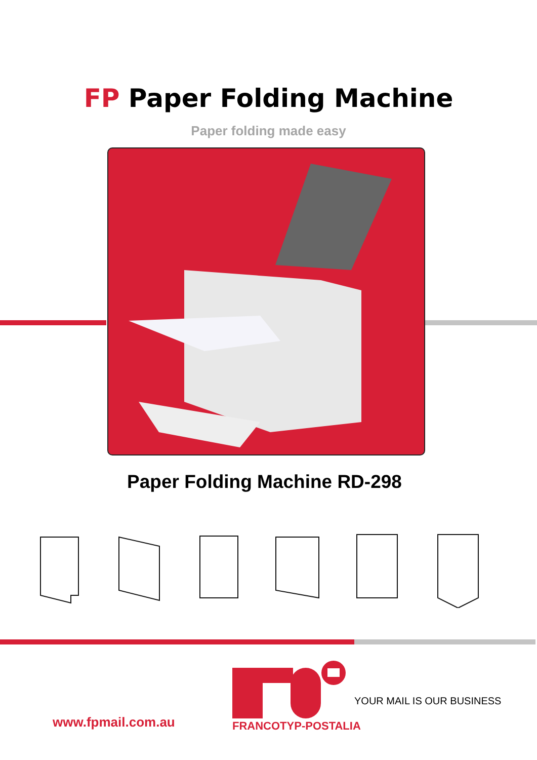FP Paper Folding Machine
Paper folding made easy
Paper Folding Machine RD-298
FRANCOTYP-POSTALIA
YOUR MAIL IS OUR BUSINESS
www.fpmail.com.au